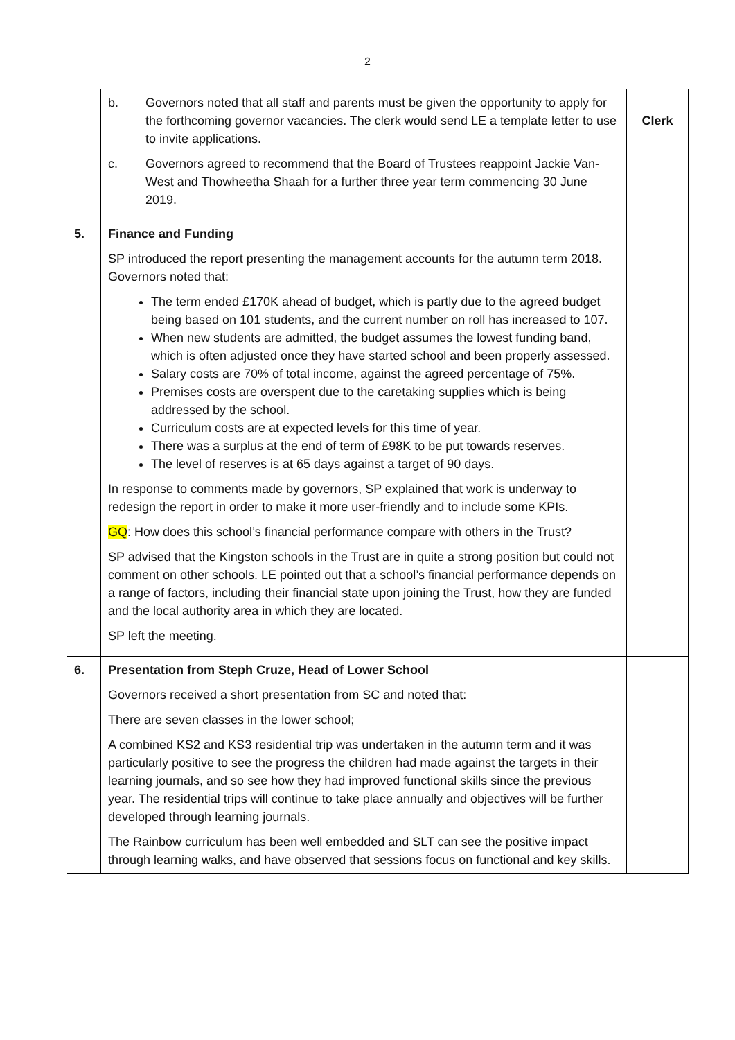2
| | b. Governors noted that all staff and parents must be given the opportunity to apply for the forthcoming governor vacancies. The clerk would send LE a template letter to use to invite applications. c. Governors agreed to recommend that the Board of Trustees reappoint Jackie Van-West and Thowheetha Shaah for a further three year term commencing 30 June 2019. | Clerk |
| 5. | Finance and Funding SP introduced the report presenting the management accounts for the autumn term 2018. Governors noted that: The term ended £170K ahead of budget, which is partly due to the agreed budget being based on 101 students, and the current number on roll has increased to 107. When new students are admitted, the budget assumes the lowest funding band, which is often adjusted once they have started school and been properly assessed. Salary costs are 70% of total income, against the agreed percentage of 75%. Premises costs are overspent due to the caretaking supplies which is being addressed by the school. Curriculum costs are at expected levels for this time of year. There was a surplus at the end of term of £98K to be put towards reserves. The level of reserves is at 65 days against a target of 90 days. In response to comments made by governors, SP explained that work is underway to redesign the report in order to make it more user-friendly and to include some KPIs. GQ : How does this school’s financial performance compare with others in the Trust? SP advised that the Kingston schools in the Trust are in quite a strong position but could not comment on other schools. LE pointed out that a school’s financial performance depends on a range of factors, including their financial state upon joining the Trust, how they are funded and the local authority area in which they are located. SP left the meeting. | |
| 6. | Presentation from Steph Cruze, Head of Lower School Governors received a short presentation from SC and noted that: There are seven classes in the lower school; A combined KS2 and KS3 residential trip was undertaken in the autumn term and it was particularly positive to see the progress the children had made against the targets in their learning journals, and so see how they had improved functional skills since the previous year. The residential trips will continue to take place annually and objectives will be further developed through learning journals. The Rainbow curriculum has been well embedded and SLT can see the positive impact through learning walks, and have observed that sessions focus on functional and key skills. | |